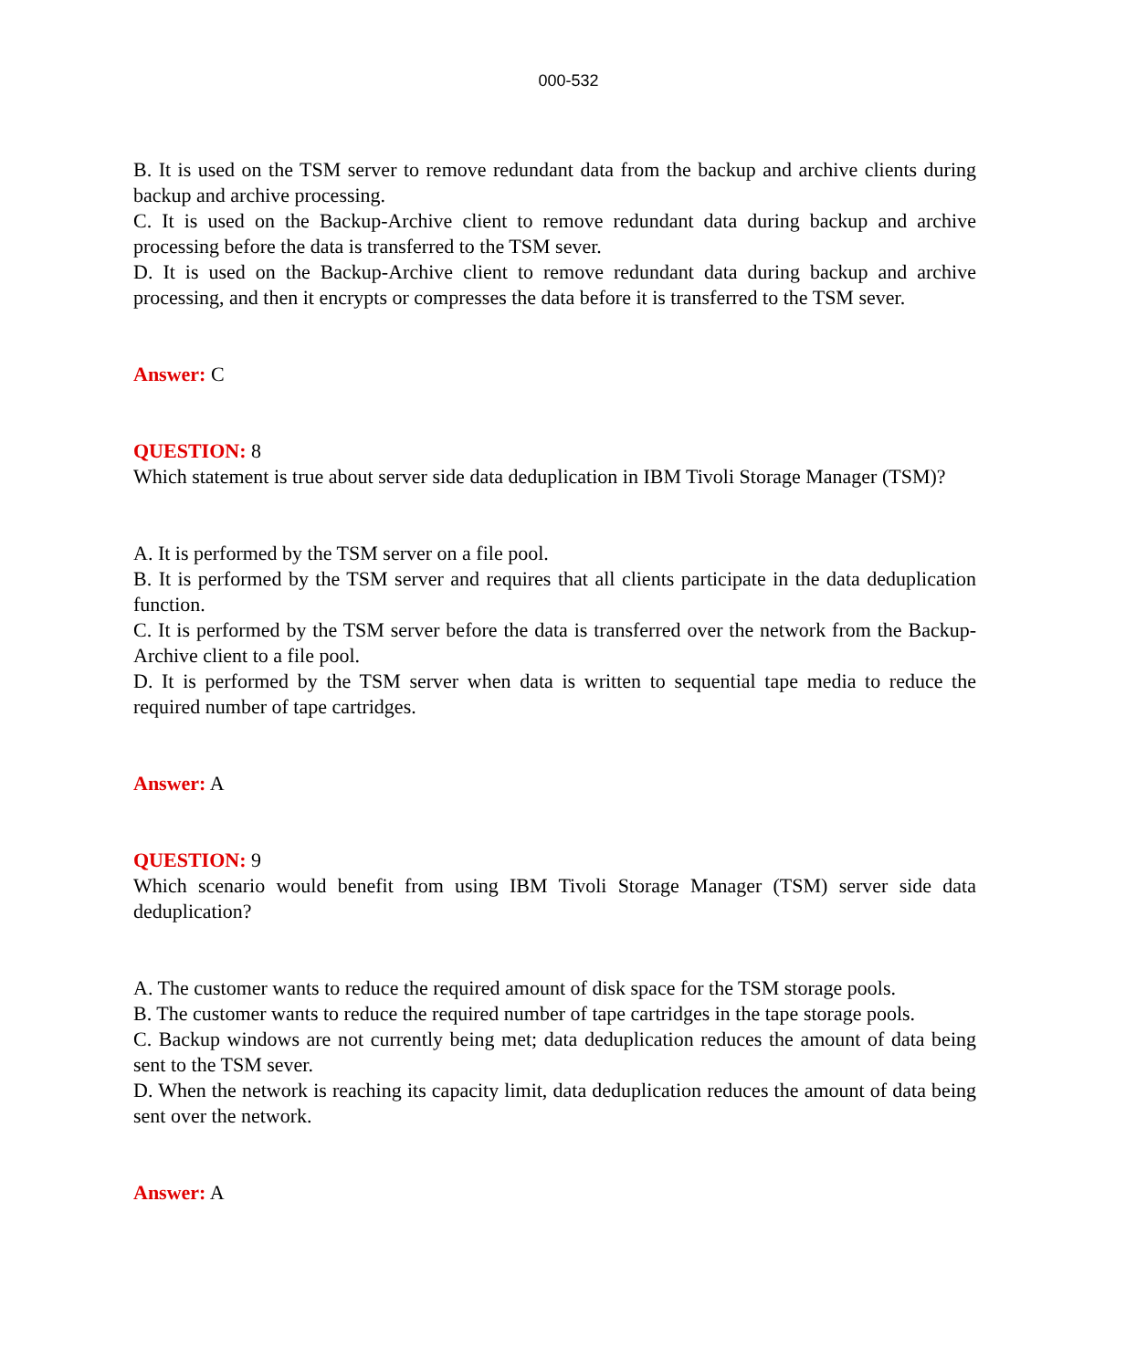000-532
B. It is used on the TSM server to remove redundant data from the backup and archive clients during backup and archive processing.
C. It is used on the Backup-Archive client to remove redundant data during backup and archive processing before the data is transferred to the TSM sever.
D. It is used on the Backup-Archive client to remove redundant data during backup and archive processing, and then it encrypts or compresses the data before it is transferred to the TSM sever.
Answer: C
QUESTION: 8
Which statement is true about server side data deduplication in IBM Tivoli Storage Manager (TSM)?
A. It is performed by the TSM server on a file pool.
B. It is performed by the TSM server and requires that all clients participate in the data deduplication function.
C. It is performed by the TSM server before the data is transferred over the network from the Backup-Archive client to a file pool.
D. It is performed by the TSM server when data is written to sequential tape media to reduce the required number of tape cartridges.
Answer: A
QUESTION: 9
Which scenario would benefit from using IBM Tivoli Storage Manager (TSM) server side data deduplication?
A. The customer wants to reduce the required amount of disk space for the TSM storage pools.
B. The customer wants to reduce the required number of tape cartridges in the tape storage pools.
C. Backup windows are not currently being met; data deduplication reduces the amount of data being sent to the TSM sever.
D. When the network is reaching its capacity limit, data deduplication reduces the amount of data being sent over the network.
Answer: A